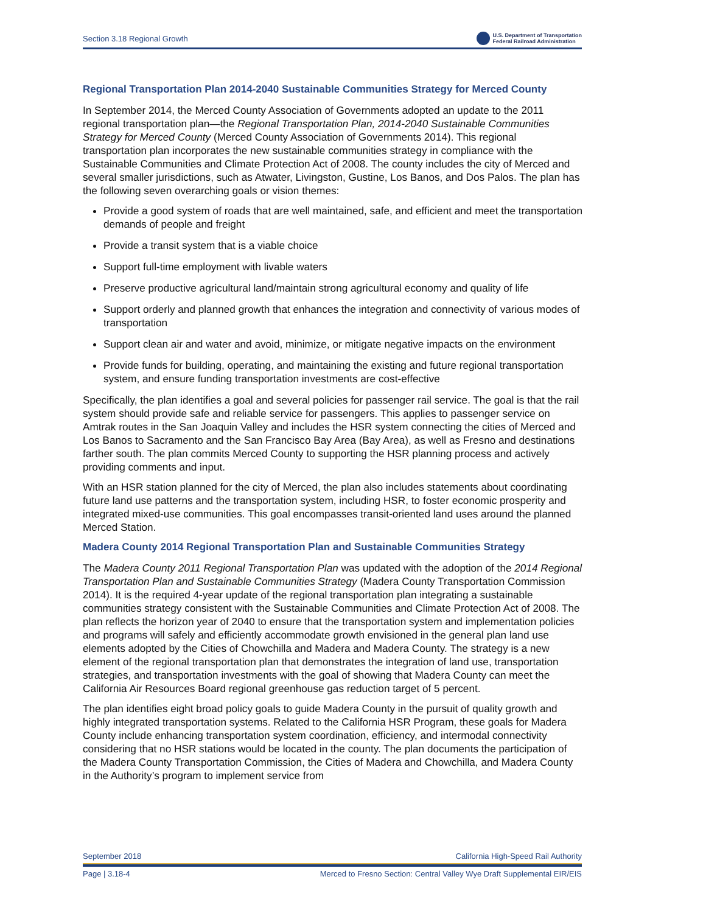Section 3.18 Regional Growth U.S. Department of Transportation
Federal Railroad Administration
Regional Transportation Plan 2014-2040 Sustainable Communities Strategy for Merced County
In September 2014, the Merced County Association of Governments adopted an update to the 2011 regional transportation plan—the Regional Transportation Plan, 2014-2040 Sustainable Communities Strategy for Merced County (Merced County Association of Governments 2014). This regional transportation plan incorporates the new sustainable communities strategy in compliance with the Sustainable Communities and Climate Protection Act of 2008. The county includes the city of Merced and several smaller jurisdictions, such as Atwater, Livingston, Gustine, Los Banos, and Dos Palos. The plan has the following seven overarching goals or vision themes:
Provide a good system of roads that are well maintained, safe, and efficient and meet the transportation demands of people and freight
Provide a transit system that is a viable choice
Support full-time employment with livable waters
Preserve productive agricultural land/maintain strong agricultural economy and quality of life
Support orderly and planned growth that enhances the integration and connectivity of various modes of transportation
Support clean air and water and avoid, minimize, or mitigate negative impacts on the environment
Provide funds for building, operating, and maintaining the existing and future regional transportation system, and ensure funding transportation investments are cost-effective
Specifically, the plan identifies a goal and several policies for passenger rail service. The goal is that the rail system should provide safe and reliable service for passengers. This applies to passenger service on Amtrak routes in the San Joaquin Valley and includes the HSR system connecting the cities of Merced and Los Banos to Sacramento and the San Francisco Bay Area (Bay Area), as well as Fresno and destinations farther south. The plan commits Merced County to supporting the HSR planning process and actively providing comments and input.
With an HSR station planned for the city of Merced, the plan also includes statements about coordinating future land use patterns and the transportation system, including HSR, to foster economic prosperity and integrated mixed-use communities. This goal encompasses transit-oriented land uses around the planned Merced Station.
Madera County 2014 Regional Transportation Plan and Sustainable Communities Strategy
The Madera County 2011 Regional Transportation Plan was updated with the adoption of the 2014 Regional Transportation Plan and Sustainable Communities Strategy (Madera County Transportation Commission 2014). It is the required 4-year update of the regional transportation plan integrating a sustainable communities strategy consistent with the Sustainable Communities and Climate Protection Act of 2008. The plan reflects the horizon year of 2040 to ensure that the transportation system and implementation policies and programs will safely and efficiently accommodate growth envisioned in the general plan land use elements adopted by the Cities of Chowchilla and Madera and Madera County. The strategy is a new element of the regional transportation plan that demonstrates the integration of land use, transportation strategies, and transportation investments with the goal of showing that Madera County can meet the California Air Resources Board regional greenhouse gas reduction target of 5 percent.
The plan identifies eight broad policy goals to guide Madera County in the pursuit of quality growth and highly integrated transportation systems. Related to the California HSR Program, these goals for Madera County include enhancing transportation system coordination, efficiency, and intermodal connectivity considering that no HSR stations would be located in the county. The plan documents the participation of the Madera County Transportation Commission, the Cities of Madera and Chowchilla, and Madera County in the Authority’s program to implement service from
September 2018 California High-Speed Rail Authority
Page | 3.18-4 Merced to Fresno Section: Central Valley Wye Draft Supplemental EIR/EIS